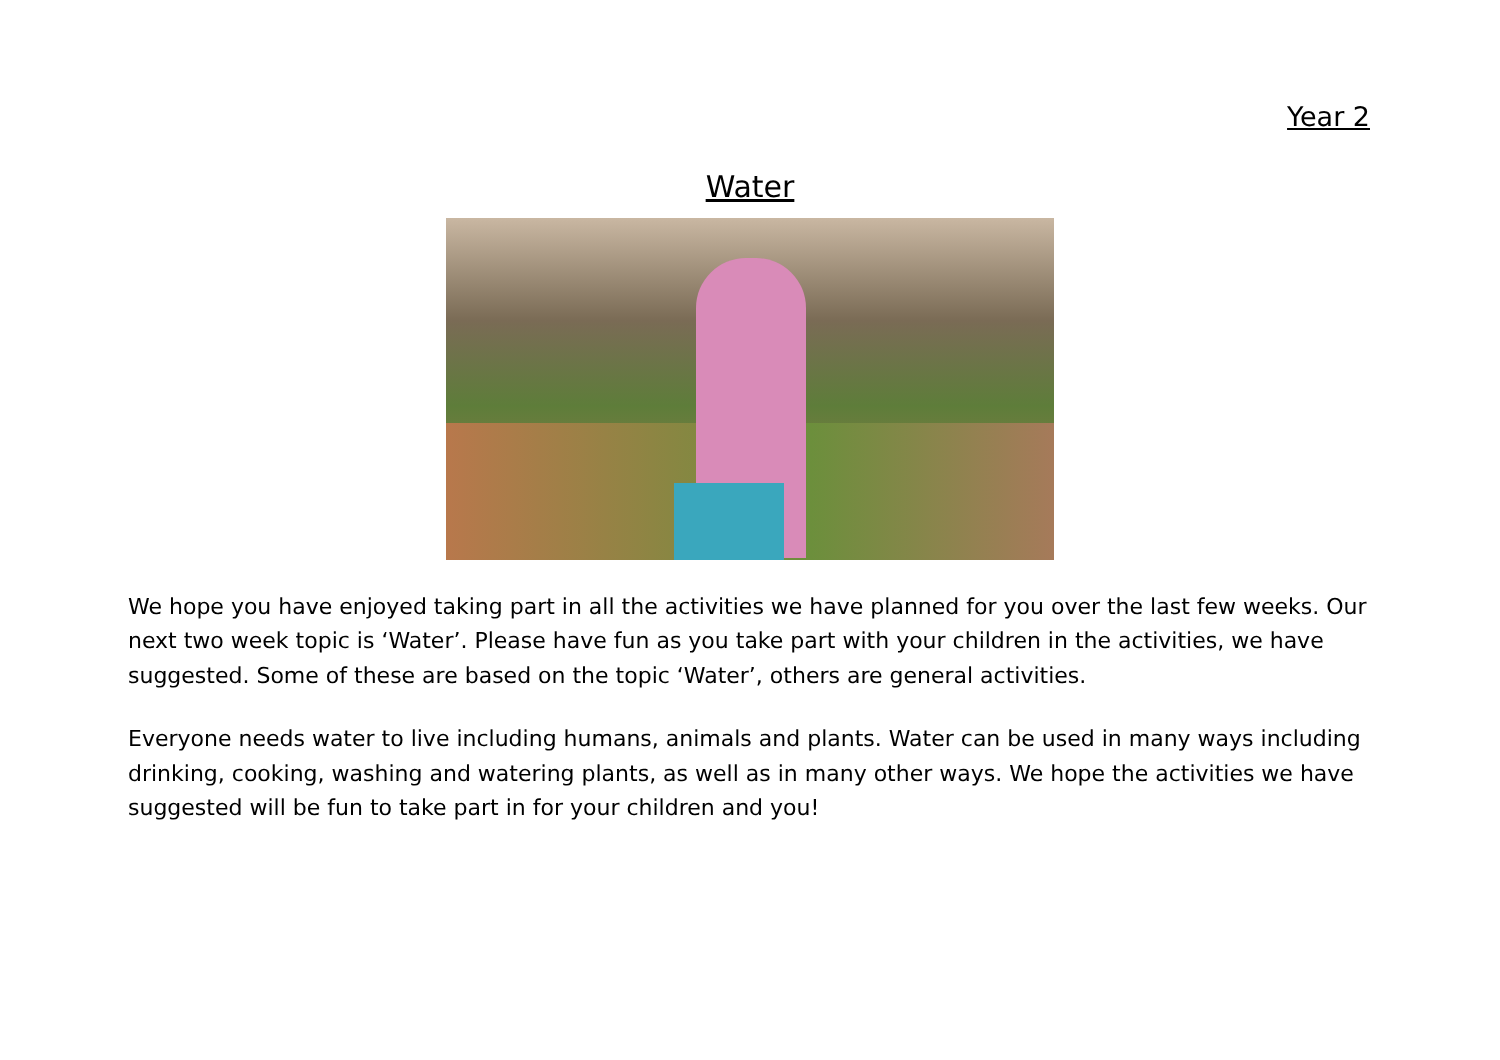Year 2
Water
We hope you have enjoyed taking part in all the activities we have planned for you over the last few weeks. Our next two week topic is ‘Water’. Please have fun as you take part with your children in the activities, we have suggested. Some of these are based on the topic ‘Water’, others are general activities.
Everyone needs water to live including humans, animals and plants. Water can be used in many ways including drinking, cooking, washing and watering plants, as well as in many other ways. We hope the activities we have suggested will be fun to take part in for your children and you!